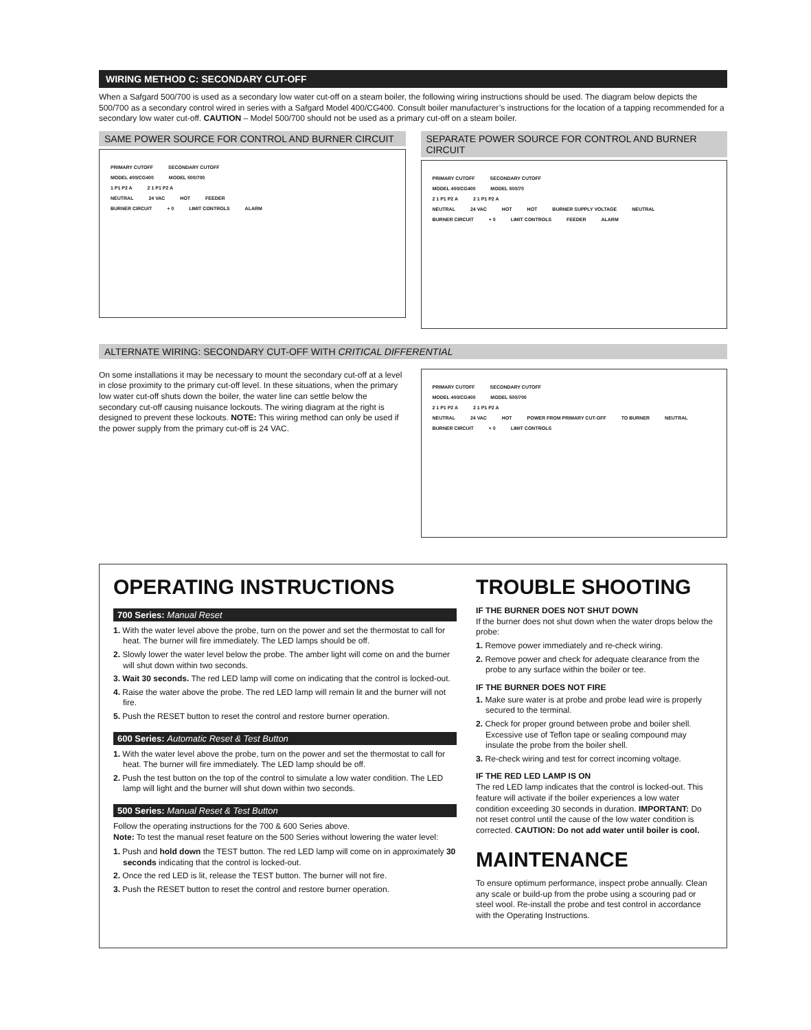WIRING METHOD C: SECONDARY CUT-OFF
When a Safgard 500/700 is used as a secondary low water cut-off on a steam boiler, the following wiring instructions should be used. The diagram below depicts the 500/700 as a secondary control wired in series with a Safgard Model 400/CG400. Consult boiler manufacturer’s instructions for the location of a tapping recommended for a secondary low water cut-off. CAUTION – Model 500/700 should not be used as a primary cut-off on a steam boiler.
SAME POWER SOURCE FOR CONTROL AND BURNER CIRCUIT
PRIMARY CUTOFF SECONDARY CUTOFF
MODEL 400/CG400 MODEL 500/700
1 P1 P2 A 2 1 P1 P2 A
NEUTRAL 24 VAC HOT FEEDER
BURNER CIRCUIT + 0 LIMIT CONTROLS ALARM
SEPARATE POWER SOURCE FOR CONTROL AND BURNER CIRCUIT
PRIMARY CUTOFF SECONDARY CUTOFF
MODEL 400/CG400 MODEL 500/70
2 1 P1 P2 A 2 1 P1 P2 A
NEUTRAL 24 VAC HOT HOT BURNER SUPPLY VOLTAGE NEUTRAL
BURNER CIRCUIT + 0 LIMIT CONTROLS FEEDER ALARM
ALTERNATE WIRING: SECONDARY CUT-OFF WITH CRITICAL DIFFERENTIAL
On some installations it may be necessary to mount the secondary cut-off at a level in close proximity to the primary cut-off level. In these situations, when the primary low water cut-off shuts down the boiler, the water line can settle below the secondary cut-off causing nuisance lockouts. The wiring diagram at the right is designed to prevent these lockouts. NOTE: This wiring method can only be used if the power supply from the primary cut-off is 24 VAC.
PRIMARY CUTOFF SECONDARY CUTOFF
MODEL 400/CG400 MODEL 500/700
2 1 P1 P2 A 2 1 P1 P2 A
NEUTRAL 24 VAC HOT POWER FROM PRIMARY CUT-OFF TO BURNER NEUTRAL
BURNER CIRCUIT + 0 LIMIT CONTROLS
OPERATING INSTRUCTIONS
700 Series: Manual Reset
1. With the water level above the probe, turn on the power and set the thermostat to call for heat. The burner will fire immediately. The LED lamps should be off.
2. Slowly lower the water level below the probe. The amber light will come on and the burner will shut down within two seconds.
3. Wait 30 seconds. The red LED lamp will come on indicating that the control is locked-out.
4. Raise the water above the probe. The red LED lamp will remain lit and the burner will not fire.
5. Push the RESET button to reset the control and restore burner operation.
600 Series: Automatic Reset & Test Button
1. With the water level above the probe, turn on the power and set the thermostat to call for heat. The burner will fire immediately. The LED lamp should be off.
2. Push the test button on the top of the control to simulate a low water condition. The LED lamp will light and the burner will shut down within two seconds.
500 Series: Manual Reset & Test Button
Follow the operating instructions for the 700 & 600 Series above.
Note: To test the manual reset feature on the 500 Series without lowering the water level:
1. Push and hold down the TEST button. The red LED lamp will come on in approximately 30 seconds indicating that the control is locked-out.
2. Once the red LED is lit, release the TEST button. The burner will not fire.
3. Push the RESET button to reset the control and restore burner operation.
TROUBLE SHOOTING
IF THE BURNER DOES NOT SHUT DOWN
If the burner does not shut down when the water drops below the probe:
1. Remove power immediately and re-check wiring.
2. Remove power and check for adequate clearance from the probe to any surface within the boiler or tee.
IF THE BURNER DOES NOT FIRE
1. Make sure water is at probe and probe lead wire is properly secured to the terminal.
2. Check for proper ground between probe and boiler shell. Excessive use of Teflon tape or sealing compound may insulate the probe from the boiler shell.
3. Re-check wiring and test for correct incoming voltage.
IF THE RED LED LAMP IS ON
The red LED lamp indicates that the control is locked-out. This feature will activate if the boiler experiences a low water condition exceeding 30 seconds in duration. IMPORTANT: Do not reset control until the cause of the low water condition is corrected. CAUTION: Do not add water until boiler is cool.
MAINTENANCE
To ensure optimum performance, inspect probe annually. Clean any scale or build-up from the probe using a scouring pad or steel wool. Re-install the probe and test control in accordance with the Operating Instructions.